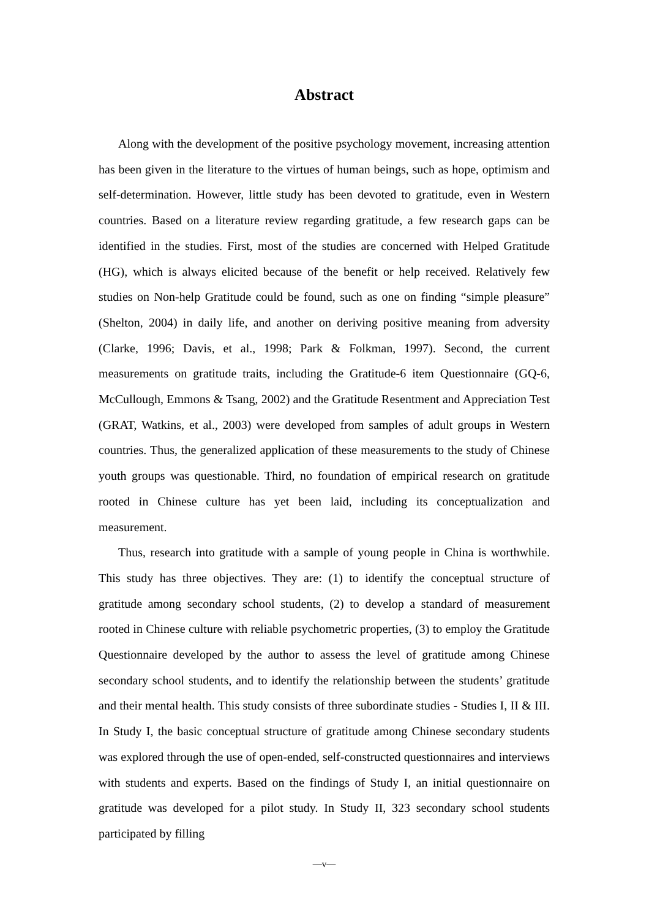Abstract
Along with the development of the positive psychology movement, increasing attention has been given in the literature to the virtues of human beings, such as hope, optimism and self-determination. However, little study has been devoted to gratitude, even in Western countries. Based on a literature review regarding gratitude, a few research gaps can be identified in the studies. First, most of the studies are concerned with Helped Gratitude (HG), which is always elicited because of the benefit or help received. Relatively few studies on Non-help Gratitude could be found, such as one on finding “simple pleasure” (Shelton, 2004) in daily life, and another on deriving positive meaning from adversity (Clarke, 1996; Davis, et al., 1998; Park & Folkman, 1997). Second, the current measurements on gratitude traits, including the Gratitude-6 item Questionnaire (GQ-6, McCullough, Emmons & Tsang, 2002) and the Gratitude Resentment and Appreciation Test (GRAT, Watkins, et al., 2003) were developed from samples of adult groups in Western countries. Thus, the generalized application of these measurements to the study of Chinese youth groups was questionable. Third, no foundation of empirical research on gratitude rooted in Chinese culture has yet been laid, including its conceptualization and measurement.
Thus, research into gratitude with a sample of young people in China is worthwhile. This study has three objectives. They are: (1) to identify the conceptual structure of gratitude among secondary school students, (2) to develop a standard of measurement rooted in Chinese culture with reliable psychometric properties, (3) to employ the Gratitude Questionnaire developed by the author to assess the level of gratitude among Chinese secondary school students, and to identify the relationship between the students’ gratitude and their mental health. This study consists of three subordinate studies - Studies I, II & III. In Study I, the basic conceptual structure of gratitude among Chinese secondary students was explored through the use of open-ended, self-constructed questionnaires and interviews with students and experts. Based on the findings of Study I, an initial questionnaire on gratitude was developed for a pilot study. In Study II, 323 secondary school students participated by filling
—v—